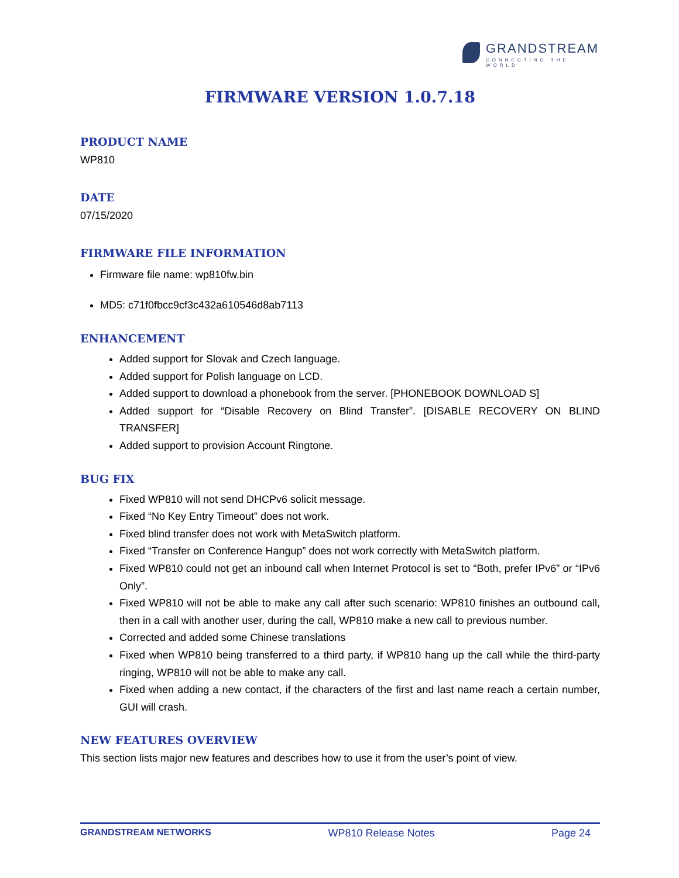GRANDSTREAM
CONNECTING THE WORLD
FIRMWARE VERSION 1.0.7.18
PRODUCT NAME
WP810
DATE
07/15/2020
FIRMWARE FILE INFORMATION
Firmware file name: wp810fw.bin
MD5: c71f0fbcc9cf3c432a610546d8ab7113
ENHANCEMENT
Added support for Slovak and Czech language.
Added support for Polish language on LCD.
Added support to download a phonebook from the server. [PHONEBOOK DOWNLOAD S]
Added support for “Disable Recovery on Blind Transfer”. [DISABLE RECOVERY ON BLIND TRANSFER]
Added support to provision Account Ringtone.
BUG FIX
Fixed WP810 will not send DHCPv6 solicit message.
Fixed “No Key Entry Timeout” does not work.
Fixed blind transfer does not work with MetaSwitch platform.
Fixed “Transfer on Conference Hangup” does not work correctly with MetaSwitch platform.
Fixed WP810 could not get an inbound call when Internet Protocol is set to “Both, prefer IPv6” or “IPv6 Only”.
Fixed WP810 will not be able to make any call after such scenario: WP810 finishes an outbound call, then in a call with another user, during the call, WP810 make a new call to previous number.
Corrected and added some Chinese translations
Fixed when WP810 being transferred to a third party, if WP810 hang up the call while the third-party ringing, WP810 will not be able to make any call.
Fixed when adding a new contact, if the characters of the first and last name reach a certain number, GUI will crash.
NEW FEATURES OVERVIEW
This section lists major new features and describes how to use it from the user’s point of view.
GRANDSTREAM NETWORKS WP810 Release Notes Page 24